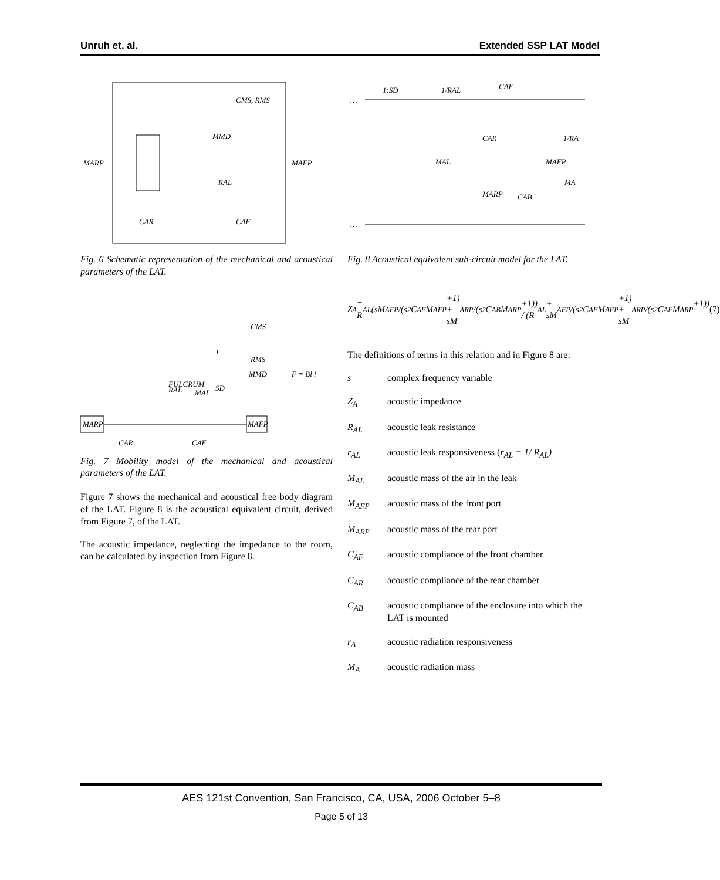Unruh et. al. Extended SSP LAT Model
CMS, RMS
MMD
MARP
MAFP
RAL
CAR
CAF
Fig. 6 Schematic representation of the mechanical and acoustical parameters of the LAT.
MARP
MAFP
CAR
CAF
FULCRUM
CMS
RMS
MMD
F = Bl·i
RAL
MAL
SD
1
Fig. 7 Mobility model of the mechanical and acoustical parameters of the LAT.
Figure 7 shows the mechanical and acoustical free body diagram of the LAT. Figure 8 is the acoustical equivalent circuit, derived from Figure 7, of the LAT.
The acoustic impedance, neglecting the impedance to the room, can be calculated by inspection from Figure 8.
…
…
1:SD
1/RAL
CAF
CAR
MAL
MAFP
1/RA
MA
MARP
CAB
Fig. 8 Acoustical equivalent sub-circuit model for the LAT.
Z<sub>A</sub> = R<sub>AL</sub>(sM<sub>AFP</sub>/(s<sup>2</sup>C<sub>AF</sub>M<sub>AFP</sub>+1) + sM<sub>ARP</sub>/(s<sup>2</sup>C<sub>AB</sub>M<sub>ARP</sub>+1)) / (R<sub>AL</sub> + sM<sub>AFP</sub>/(s<sup>2</sup>C<sub>AF</sub>M<sub>AFP</sub>+1) + sM<sub>ARP</sub>/(s<sup>2</sup>C<sub>AF</sub>M<sub>ARP</sub>+1)) (7)
The definitions of terms in this relation and in Figure 8 are:
s complex frequency variable
Z<sub>A</sub> acoustic impedance
R<sub>AL</sub> acoustic leak resistance
r<sub>AL</sub> acoustic leak responsiveness (r<sub>AL</sub> = 1/ R<sub>AL</sub>)
M<sub>AL</sub> acoustic mass of the air in the leak
M<sub>AFP</sub> acoustic mass of the front port
M<sub>ARP</sub> acoustic mass of the rear port
C<sub>AF</sub> acoustic compliance of the front chamber
C<sub>AR</sub> acoustic compliance of the rear chamber
C<sub>AB</sub> acoustic compliance of the enclosure into which the LAT is mounted
r<sub>A</sub> acoustic radiation responsiveness
M<sub>A</sub> acoustic radiation mass
AES 121st Convention, San Francisco, CA, USA, 2006 October 5–8
Page 5 of 13